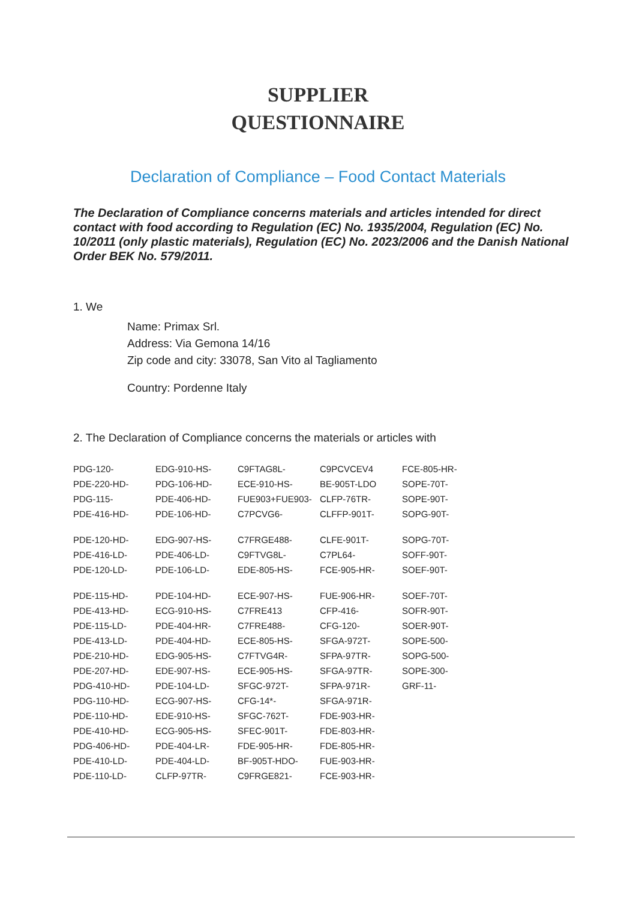SUPPLIER
QUESTIONNAIRE
Declaration of Compliance – Food Contact Materials
The Declaration of Compliance concerns materials and articles intended for direct contact with food according to Regulation (EC) No. 1935/2004, Regulation (EC) No. 10/2011 (only plastic materials), Regulation (EC) No. 2023/2006 and the Danish National Order BEK No. 579/2011.
1. We
Name: Primax Srl.
Address: Via Gemona 14/16
Zip code and city: 33078, San Vito al Tagliamento
Country: Pordenne Italy
2. The Declaration of Compliance concerns the materials or articles with
| PDG-120- | EDG-910-HS- | C9FTAG8L- | C9PCVCEV4 | FCE-805-HR- |
| PDE-220-HD- | PDG-106-HD- | ECE-910-HS- | BE-905T-LDO | SOPE-70T- |
| PDG-115- | PDE-406-HD- | FUE903+FUE903- | CLFP-76TR- | SOPE-90T- |
| PDE-416-HD- | PDE-106-HD- | C7PCVG6- | CLFFP-901T- | SOPG-90T- |
| PDE-120-HD- | EDG-907-HS- | C7FRGE488- | CLFE-901T- | SOPG-70T- |
| PDE-416-LD- | PDE-406-LD- | C9FTVG8L- | C7PL64- | SOFF-90T- |
| PDE-120-LD- | PDE-106-LD- | EDE-805-HS- | FCE-905-HR- | SOEF-90T- |
| PDE-115-HD- | PDE-104-HD- | ECE-907-HS- | FUE-906-HR- | SOEF-70T- |
| PDE-413-HD- | ECG-910-HS- | C7FRE413 | CFP-416- | SOFR-90T- |
| PDE-115-LD- | PDE-404-HR- | C7FRE488- | CFG-120- | SOER-90T- |
| PDE-413-LD- | PDE-404-HD- | ECE-805-HS- | SFGA-972T- | SOPE-500- |
| PDE-210-HD- | EDG-905-HS- | C7FTVG4R- | SFPA-97TR- | SOPG-500- |
| PDE-207-HD- | EDE-907-HS- | ECE-905-HS- | SFGA-97TR- | SOPE-300- |
| PDG-410-HD- | PDE-104-LD- | SFGC-972T- | SFPA-971R- | GRF-11- |
| PDG-110-HD- | ECG-907-HS- | CFG-14*- | SFGA-971R- | |
| PDE-110-HD- | EDE-910-HS- | SFGC-762T- | FDE-903-HR- | |
| PDE-410-HD- | ECG-905-HS- | SFEC-901T- | FDE-803-HR- | |
| PDG-406-HD- | PDE-404-LR- | FDE-905-HR- | FDE-805-HR- | |
| PDE-410-LD- | PDE-404-LD- | BF-905T-HDO- | FUE-903-HR- | |
| PDE-110-LD- | CLFP-97TR- | C9FRGE821- | FCE-903-HR- | |